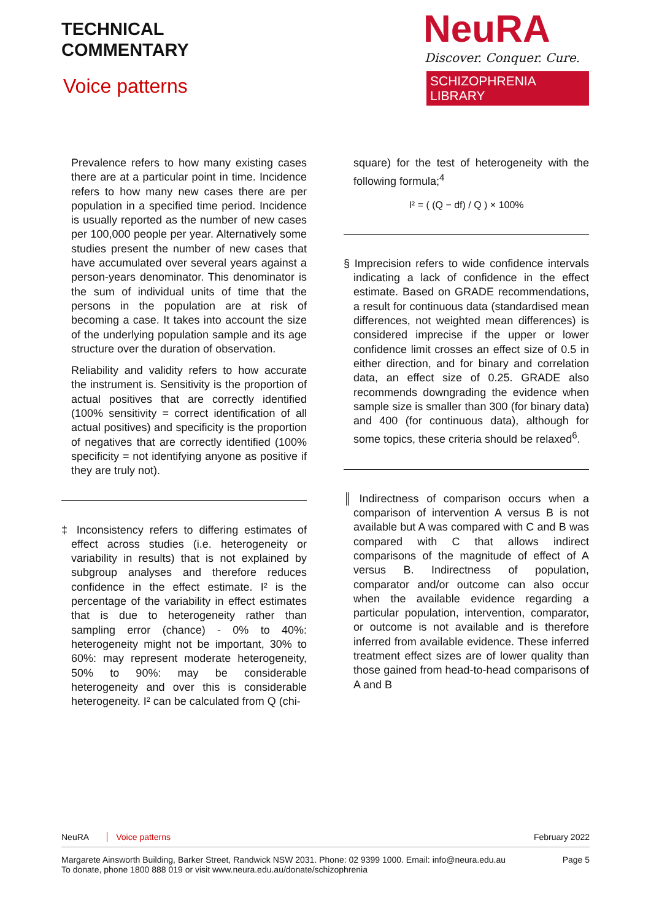TECHNICAL
COMMENTARY
Voice patterns
NeuRA
Discover. Conquer. Cure.
SCHIZOPHRENIA LIBRARY
Prevalence refers to how many existing cases there are at a particular point in time. Incidence refers to how many new cases there are per population in a specified time period. Incidence is usually reported as the number of new cases per 100,000 people per year. Alternatively some studies present the number of new cases that have accumulated over several years against a person-years denominator. This denominator is the sum of individual units of time that the persons in the population are at risk of becoming a case. It takes into account the size of the underlying population sample and its age structure over the duration of observation.
Reliability and validity refers to how accurate the instrument is. Sensitivity is the proportion of actual positives that are correctly identified (100% sensitivity = correct identification of all actual positives) and specificity is the proportion of negatives that are correctly identified (100% specificity = not identifying anyone as positive if they are truly not).
‡ Inconsistency refers to differing estimates of effect across studies (i.e. heterogeneity or variability in results) that is not explained by subgroup analyses and therefore reduces confidence in the effect estimate. I² is the percentage of the variability in effect estimates that is due to heterogeneity rather than sampling error (chance) - 0% to 40%: heterogeneity might not be important, 30% to 60%: may represent moderate heterogeneity, 50% to 90%: may be considerable heterogeneity and over this is considerable heterogeneity. I² can be calculated from Q (chi-
square) for the test of heterogeneity with the following formula;<sup>4</sup>
I² = ( (Q − df) / Q ) × 100%
§ Imprecision refers to wide confidence intervals indicating a lack of confidence in the effect estimate. Based on GRADE recommendations, a result for continuous data (standardised mean differences, not weighted mean differences) is considered imprecise if the upper or lower confidence limit crosses an effect size of 0.5 in either direction, and for binary and correlation data, an effect size of 0.25. GRADE also recommends downgrading the evidence when sample size is smaller than 300 (for binary data) and 400 (for continuous data), although for some topics, these criteria should be relaxed<sup>6</sup>.
║ Indirectness of comparison occurs when a comparison of intervention A versus B is not available but A was compared with C and B was compared with C that allows indirect comparisons of the magnitude of effect of A versus B. Indirectness of population, comparator and/or outcome can also occur when the available evidence regarding a particular population, intervention, comparator, or outcome is not available and is therefore inferred from available evidence. These inferred treatment effect sizes are of lower quality than those gained from head-to-head comparisons of A and B
NeuRA Voice patterns February 2022
Margarete Ainsworth Building, Barker Street, Randwick NSW 2031. Phone: 02 9399 1000. Email: info@neura.edu.au
To donate, phone 1800 888 019 or visit www.neura.edu.au/donate/schizophrenia Page 5